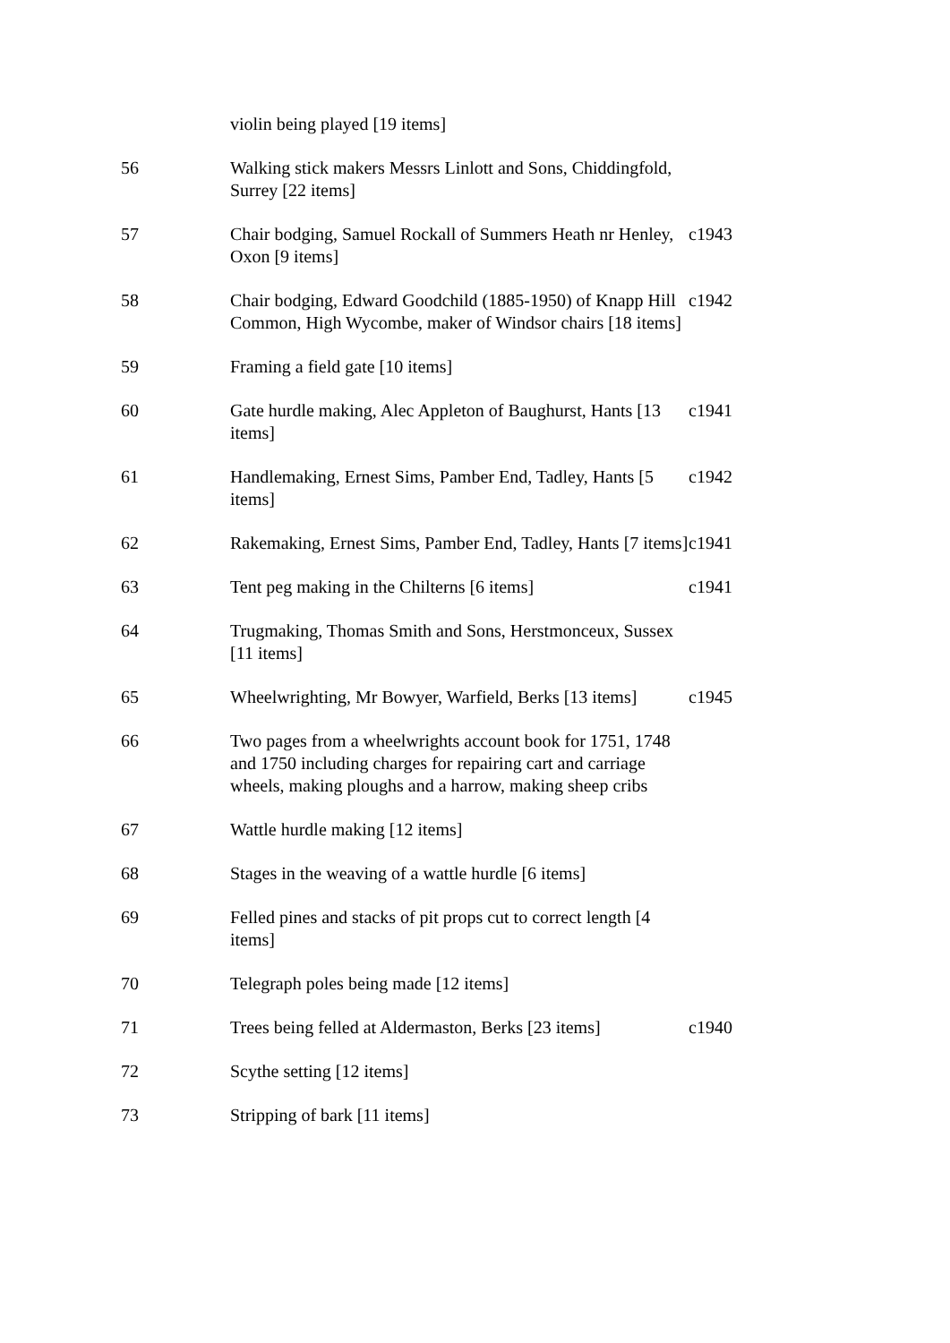| | violin being played [19 items] | |
| 56 | Walking stick makers Messrs Linlott and Sons, Chiddingfold, Surrey [22 items] | |
| 57 | Chair bodging, Samuel Rockall of Summers Heath nr Henley, Oxon [9 items] | c1943 |
| 58 | Chair bodging, Edward Goodchild (1885-1950) of Knapp Hill Common, High Wycombe, maker of Windsor chairs [18 items] | c1942 |
| 59 | Framing a field gate [10 items] | |
| 60 | Gate hurdle making, Alec Appleton of Baughurst, Hants [13 items] | c1941 |
| 61 | Handlemaking, Ernest Sims, Pamber End, Tadley, Hants [5 items] | c1942 |
| 62 | Rakemaking, Ernest Sims, Pamber End, Tadley, Hants [7 items] | c1941 |
| 63 | Tent peg making in the Chilterns [6 items] | c1941 |
| 64 | Trugmaking, Thomas Smith and Sons, Herstmonceux, Sussex [11 items] | |
| 65 | Wheelwrighting, Mr Bowyer, Warfield, Berks [13 items] | c1945 |
| 66 | Two pages from a wheelwrights account book for 1751, 1748 and 1750 including charges for repairing cart and carriage wheels, making ploughs and a harrow, making sheep cribs | |
| 67 | Wattle hurdle making [12 items] | |
| 68 | Stages in the weaving of a wattle hurdle [6 items] | |
| 69 | Felled pines and stacks of pit props cut to correct length [4 items] | |
| 70 | Telegraph poles being made [12 items] | |
| 71 | Trees being felled at Aldermaston, Berks [23 items] | c1940 |
| 72 | Scythe setting [12 items] | |
| 73 | Stripping of bark [11 items] | |